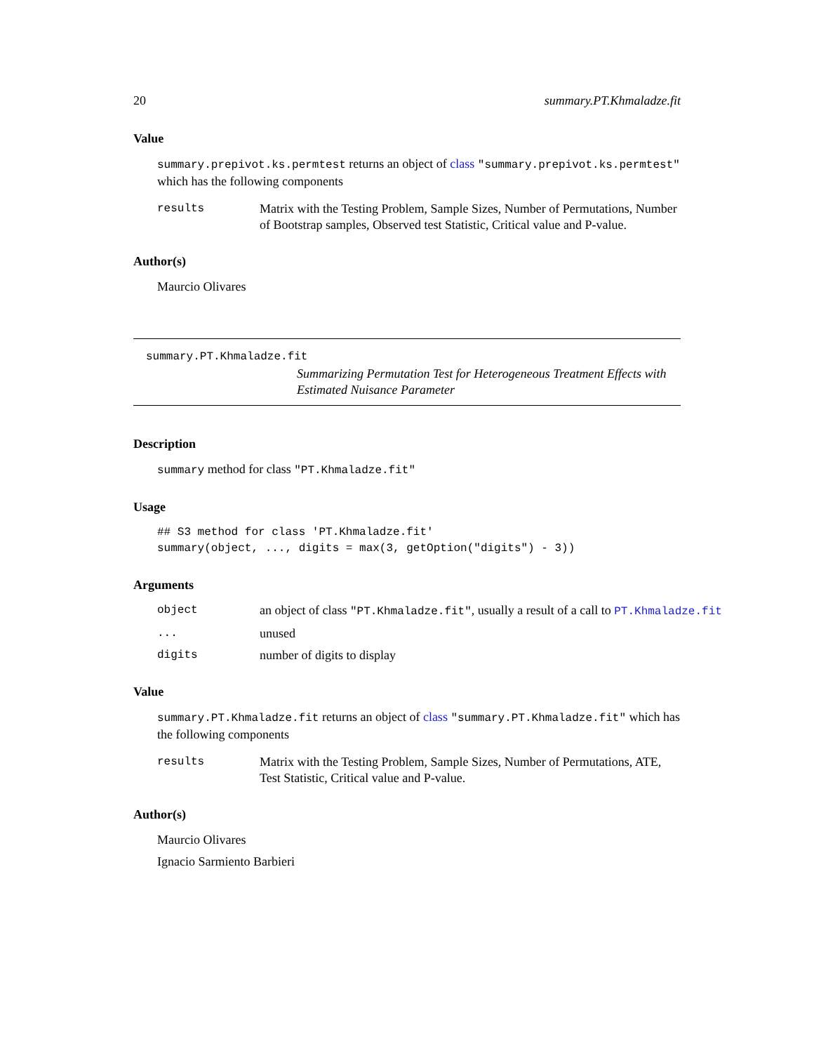20 summary.PT.Khmaladze.fit
Value
summary.prepivot.ks.permtest returns an object of class "summary.prepivot.ks.permtest" which has the following components
results Matrix with the Testing Problem, Sample Sizes, Number of Permutations, Number of Bootstrap samples, Observed test Statistic, Critical value and P-value.
Author(s)
Maurcio Olivares
summary.PT.Khmaladze.fit
Summarizing Permutation Test for Heterogeneous Treatment Effects with Estimated Nuisance Parameter
Description
summary method for class "PT.Khmaladze.fit"
Usage
## S3 method for class 'PT.Khmaladze.fit'
summary(object, ..., digits = max(3, getOption("digits") - 3))
Arguments
object an object of class "PT.Khmaladze.fit", usually a result of a call to PT.Khmaladze.fit
... unused
digits number of digits to display
Value
summary.PT.Khmaladze.fit returns an object of class "summary.PT.Khmaladze.fit" which has the following components
results Matrix with the Testing Problem, Sample Sizes, Number of Permutations, ATE, Test Statistic, Critical value and P-value.
Author(s)
Maurcio Olivares
Ignacio Sarmiento Barbieri